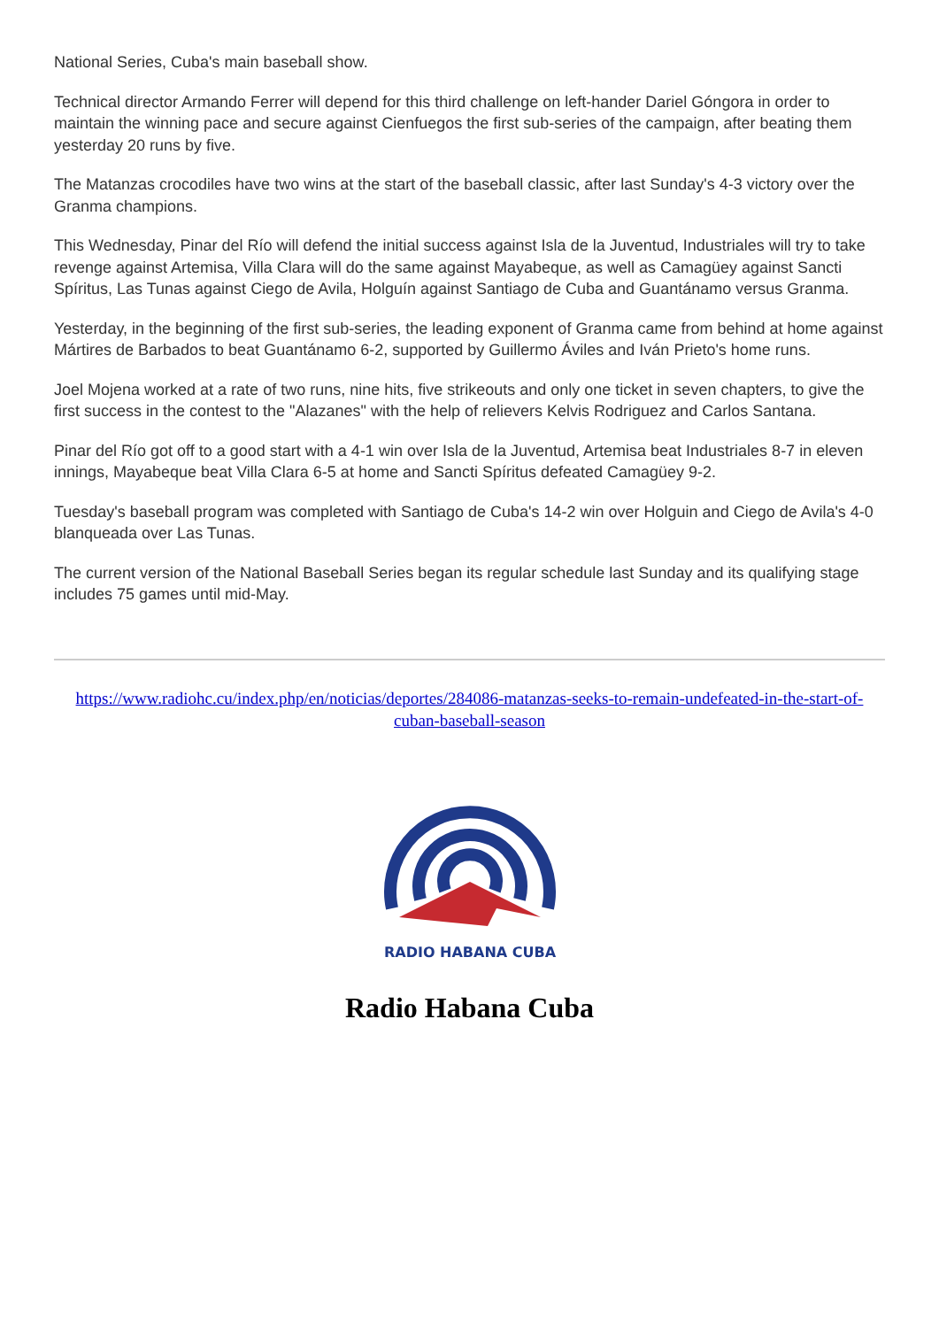National Series, Cuba's main baseball show.
Technical director Armando Ferrer will depend for this third challenge on left-hander Dariel Góngora in order to maintain the winning pace and secure against Cienfuegos the first sub-series of the campaign, after beating them yesterday 20 runs by five.
The Matanzas crocodiles have two wins at the start of the baseball classic, after last Sunday's 4-3 victory over the Granma champions.
This Wednesday, Pinar del Río will defend the initial success against Isla de la Juventud, Industriales will try to take revenge against Artemisa, Villa Clara will do the same against Mayabeque, as well as Camagüey against Sancti Spíritus, Las Tunas against Ciego de Avila, Holguín against Santiago de Cuba and Guantánamo versus Granma.
Yesterday, in the beginning of the first sub-series, the leading exponent of Granma came from behind at home against Mártires de Barbados to beat Guantánamo 6-2, supported by Guillermo Áviles and Iván Prieto's home runs.
Joel Mojena worked at a rate of two runs, nine hits, five strikeouts and only one ticket in seven chapters, to give the first success in the contest to the "Alazanes" with the help of relievers Kelvis Rodriguez and Carlos Santana.
Pinar del Río got off to a good start with a 4-1 win over Isla de la Juventud, Artemisa beat Industriales 8-7 in eleven innings, Mayabeque beat Villa Clara 6-5 at home and Sancti Spíritus defeated Camagüey 9-2.
Tuesday's baseball program was completed with Santiago de Cuba's 14-2 win over Holguin and Ciego de Avila's 4-0 blanqueada over Las Tunas.
The current version of the National Baseball Series began its regular schedule last Sunday and its qualifying stage includes 75 games until mid-May.
https://www.radiohc.cu/index.php/en/noticias/deportes/284086-matanzas-seeks-to-remain-undefeated-in-the-start-of-cuban-baseball-season
RADIO HABANA CUBA
Radio Habana Cuba